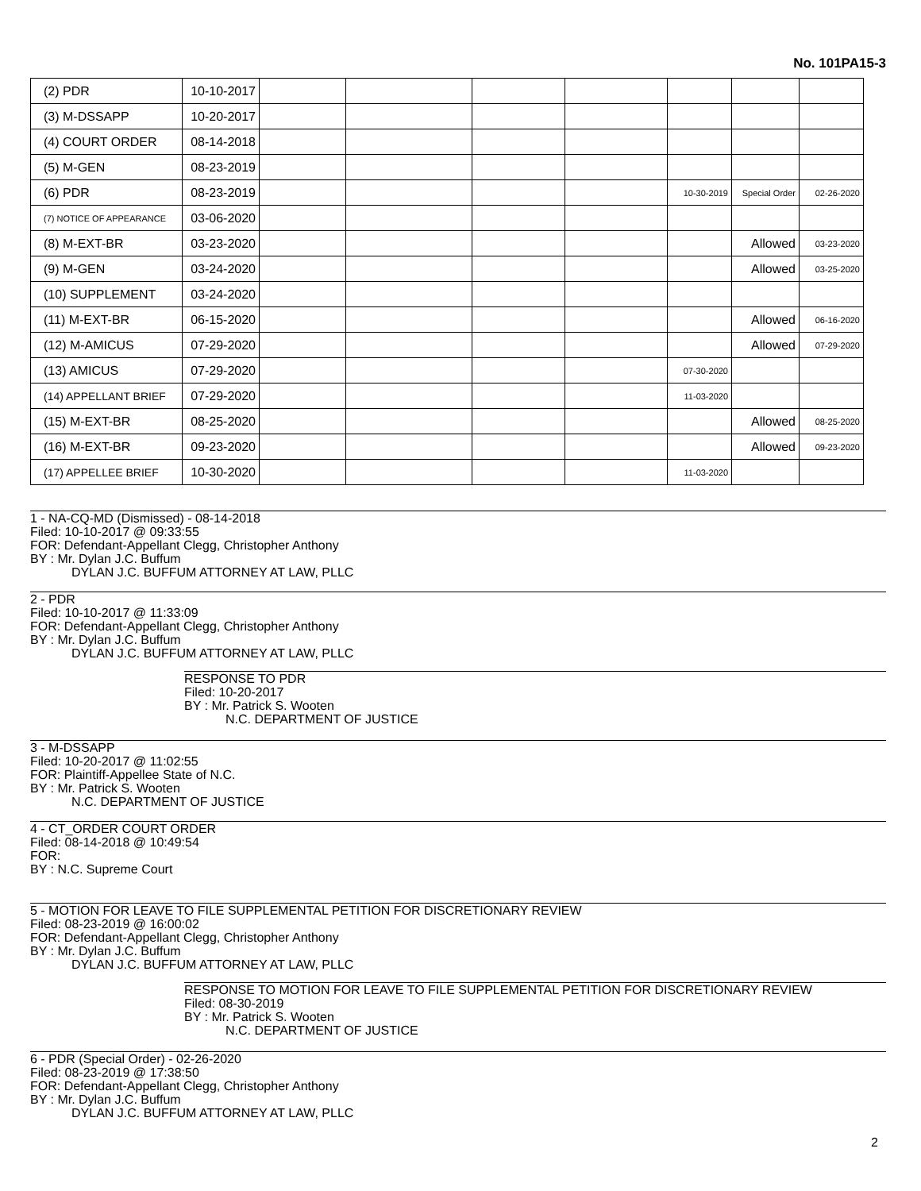No. 101PA15-3
| (2) PDR | 10-10-2017 | | | | | | | |
| (3) M-DSSAPP | 10-20-2017 | | | | | | | |
| (4) COURT ORDER | 08-14-2018 | | | | | | | |
| (5) M-GEN | 08-23-2019 | | | | | | | |
| (6) PDR | 08-23-2019 | | | | | 10-30-2019 | Special Order | 02-26-2020 |
| (7) NOTICE OF APPEARANCE | 03-06-2020 | | | | | | | |
| (8) M-EXT-BR | 03-23-2020 | | | | | | Allowed | 03-23-2020 |
| (9) M-GEN | 03-24-2020 | | | | | | Allowed | 03-25-2020 |
| (10) SUPPLEMENT | 03-24-2020 | | | | | | | |
| (11) M-EXT-BR | 06-15-2020 | | | | | | Allowed | 06-16-2020 |
| (12) M-AMICUS | 07-29-2020 | | | | | | Allowed | 07-29-2020 |
| (13) AMICUS | 07-29-2020 | | | | | 07-30-2020 | | |
| (14) APPELLANT BRIEF | 07-29-2020 | | | | | 11-03-2020 | | |
| (15) M-EXT-BR | 08-25-2020 | | | | | | Allowed | 08-25-2020 |
| (16) M-EXT-BR | 09-23-2020 | | | | | | Allowed | 09-23-2020 |
| (17) APPELLEE BRIEF | 10-30-2020 | | | | | 11-03-2020 | | |
1 - NA-CQ-MD (Dismissed) - 08-14-2018
Filed: 10-10-2017 @ 09:33:55
FOR: Defendant-Appellant Clegg, Christopher Anthony
BY : Mr. Dylan J.C. Buffum
DYLAN J.C. BUFFUM ATTORNEY AT LAW, PLLC
2 - PDR
Filed: 10-10-2017 @ 11:33:09
FOR: Defendant-Appellant Clegg, Christopher Anthony
BY : Mr. Dylan J.C. Buffum
DYLAN J.C. BUFFUM ATTORNEY AT LAW, PLLC
RESPONSE TO PDR
Filed: 10-20-2017
BY : Mr. Patrick S. Wooten
N.C. DEPARTMENT OF JUSTICE
3 - M-DSSAPP
Filed: 10-20-2017 @ 11:02:55
FOR: Plaintiff-Appellee State of N.C.
BY : Mr. Patrick S. Wooten
N.C. DEPARTMENT OF JUSTICE
4 - CT_ORDER COURT ORDER
Filed: 08-14-2018 @ 10:49:54
FOR:
BY : N.C. Supreme Court
5 - MOTION FOR LEAVE TO FILE SUPPLEMENTAL PETITION FOR DISCRETIONARY REVIEW
Filed: 08-23-2019 @ 16:00:02
FOR: Defendant-Appellant Clegg, Christopher Anthony
BY : Mr. Dylan J.C. Buffum
DYLAN J.C. BUFFUM ATTORNEY AT LAW, PLLC
RESPONSE TO MOTION FOR LEAVE TO FILE SUPPLEMENTAL PETITION FOR DISCRETIONARY REVIEW
Filed: 08-30-2019
BY : Mr. Patrick S. Wooten
N.C. DEPARTMENT OF JUSTICE
6 - PDR (Special Order) - 02-26-2020
Filed: 08-23-2019 @ 17:38:50
FOR: Defendant-Appellant Clegg, Christopher Anthony
BY : Mr. Dylan J.C. Buffum
DYLAN J.C. BUFFUM ATTORNEY AT LAW, PLLC
2